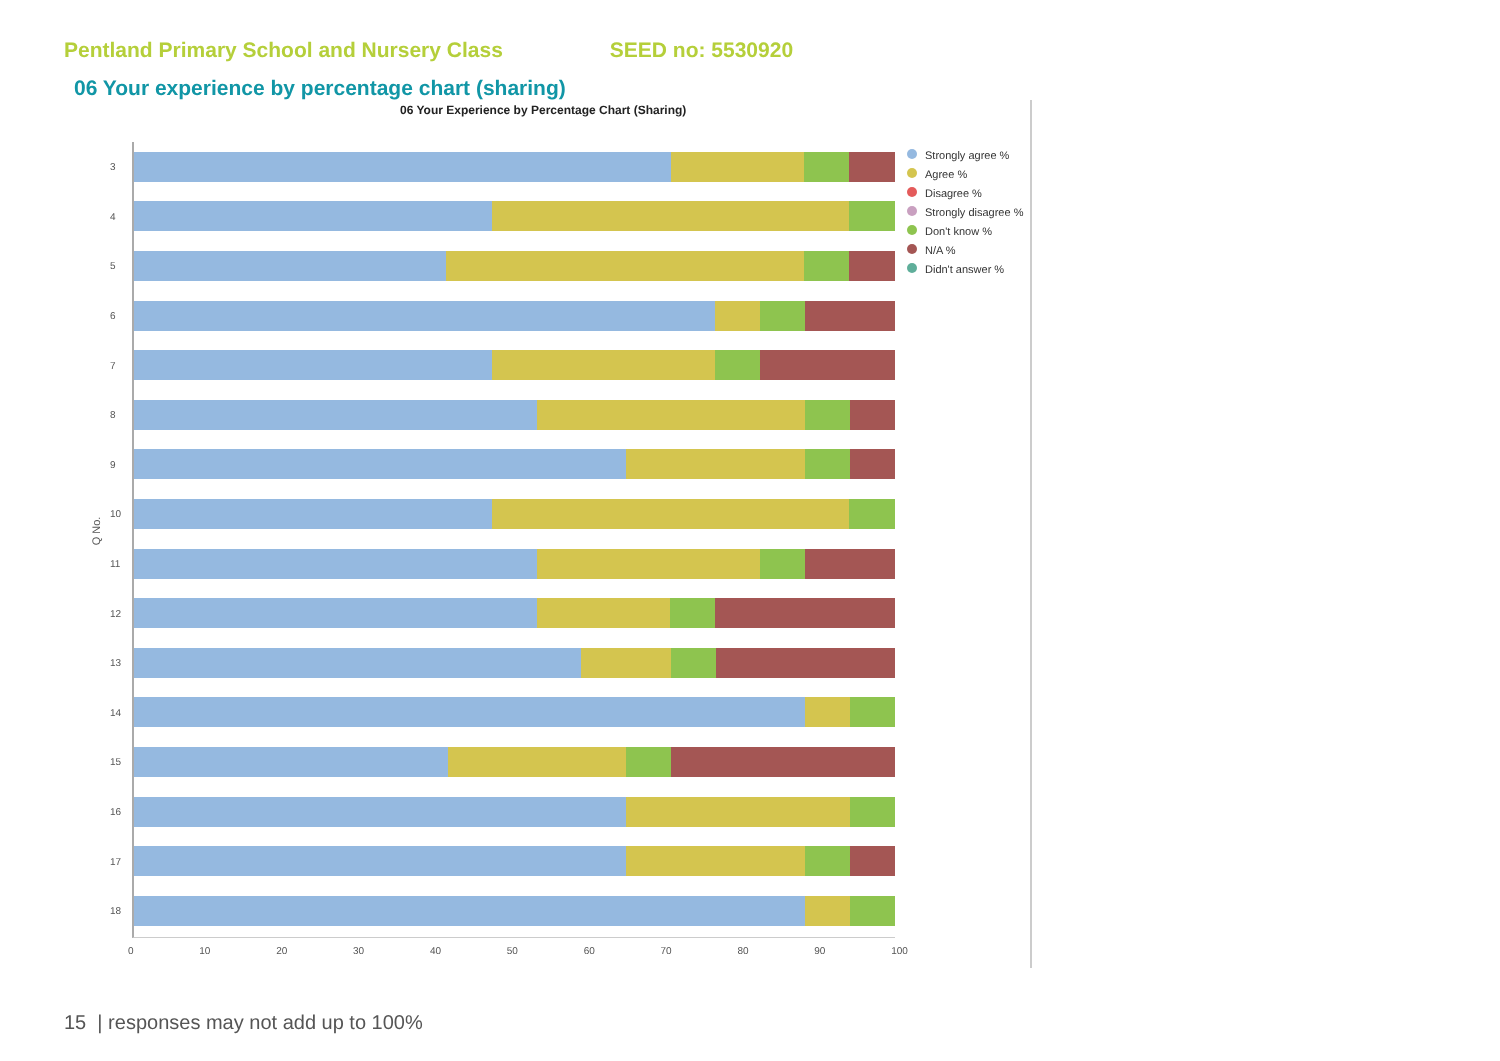Pentland Primary School and Nursery Class
SEED no: 5530920
06 Your experience by percentage chart (sharing)
06 Your Experience by Percentage Chart (Sharing)
Q No.
3
4
5
6
7
8
9
10
11
12
13
14
15
16
17
18
0 10 20 30 40 50 60 70 80 90 100
Strongly agree %
Agree %
Disagree %
Strongly disagree %
Don't know %
N/A %
Didn't answer %
15 | responses may not add up to 100%